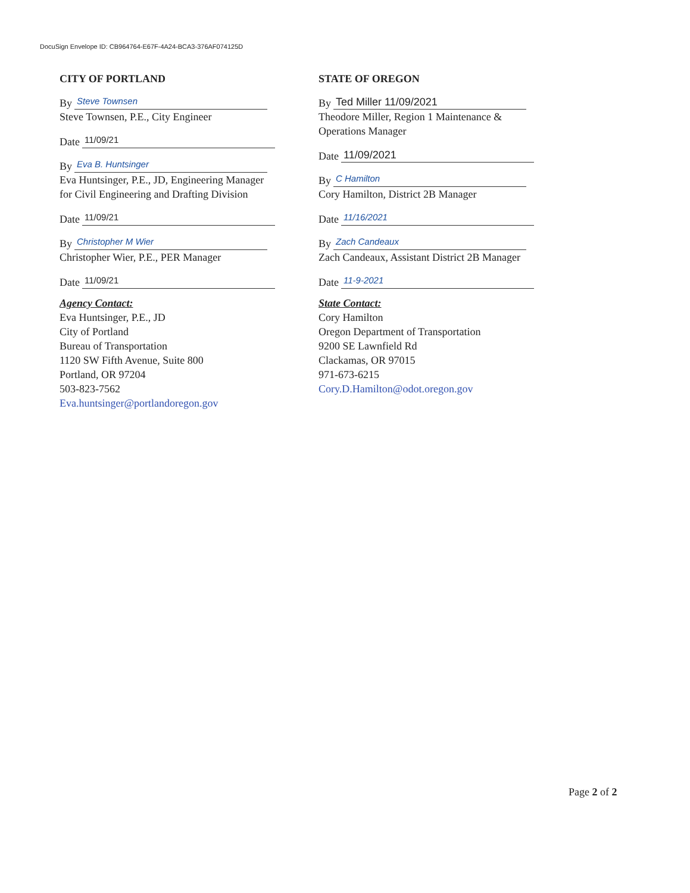DocuSign Envelope ID: CB964764-E67F-4A24-BCA3-376AF074125D
CITY OF PORTLAND
By Steve Townsen
Steve Townsen, P.E., City Engineer
Date 11/09/21
By Eva B. Huntsinger
Eva Huntsinger, P.E., JD, Engineering Manager
for Civil Engineering and Drafting Division
Date 11/09/21
By Christopher M Wier
Christopher Wier, P.E., PER Manager
Date 11/09/21
Agency Contact:
Eva Huntsinger, P.E., JD
City of Portland
Bureau of Transportation
1120 SW Fifth Avenue, Suite 800
Portland, OR 97204
503-823-7562
Eva.huntsinger@portlandoregon.gov
STATE OF OREGON
By Ted Miller 11/09/2021
Theodore Miller, Region 1 Maintenance &
Operations Manager
Date 11/09/2021
By C Hamilton
Cory Hamilton, District 2B Manager
Date 11/16/2021
By Zach Candeaux
Zach Candeaux, Assistant District 2B Manager
Date 11-9-2021
State Contact:
Cory Hamilton
Oregon Department of Transportation
9200 SE Lawnfield Rd
Clackamas, OR 97015
971-673-6215
Cory.D.Hamilton@odot.oregon.gov
Page 2 of 2